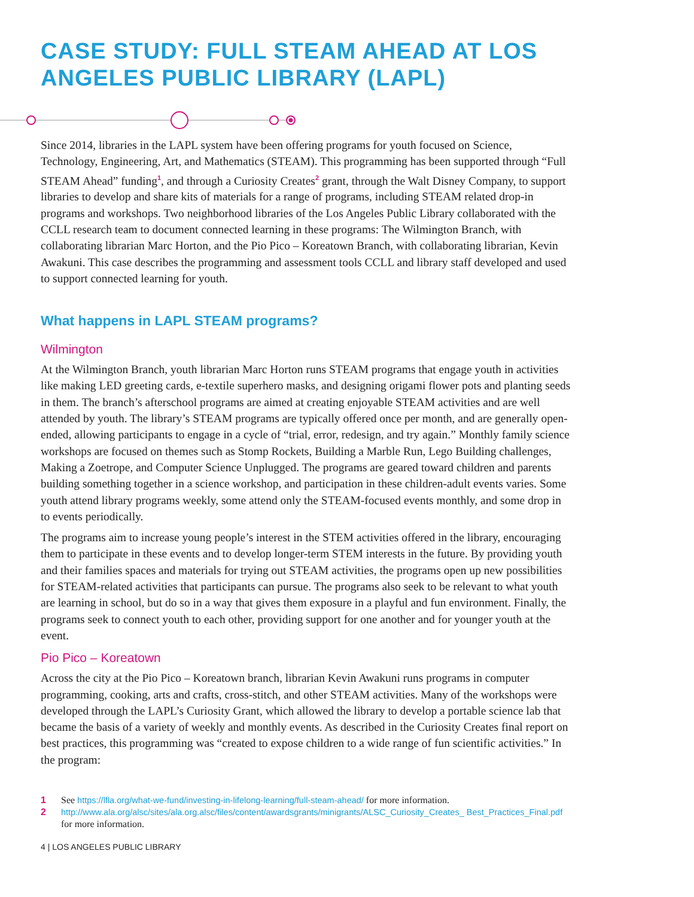CASE STUDY: FULL STEAM AHEAD AT LOS ANGELES PUBLIC LIBRARY (LAPL)
Since 2014, libraries in the LAPL system have been offering programs for youth focused on Science, Technology, Engineering, Art, and Mathematics (STEAM). This programming has been supported through “Full STEAM Ahead” funding<sup>1</sup>, and through a Curiosity Creates<sup>2</sup> grant, through the Walt Disney Company, to support libraries to develop and share kits of materials for a range of programs, including STEAM related drop-in programs and workshops. Two neighborhood libraries of the Los Angeles Public Library collaborated with the CCLL research team to document connected learning in these programs: The Wilmington Branch, with collaborating librarian Marc Horton, and the Pio Pico – Koreatown Branch, with collaborating librarian, Kevin Awakuni. This case describes the programming and assessment tools CCLL and library staff developed and used to support connected learning for youth.
What happens in LAPL STEAM programs?
Wilmington
At the Wilmington Branch, youth librarian Marc Horton runs STEAM programs that engage youth in activities like making LED greeting cards, e-textile superhero masks, and designing origami flower pots and planting seeds in them. The branch’s afterschool programs are aimed at creating enjoyable STEAM activities and are well attended by youth. The library’s STEAM programs are typically offered once per month, and are generally open-ended, allowing participants to engage in a cycle of “trial, error, redesign, and try again.” Monthly family science workshops are focused on themes such as Stomp Rockets, Building a Marble Run, Lego Building challenges, Making a Zoetrope, and Computer Science Unplugged. The programs are geared toward children and parents building something together in a science workshop, and participation in these children-adult events varies. Some youth attend library programs weekly, some attend only the STEAM-focused events monthly, and some drop in to events periodically.
The programs aim to increase young people’s interest in the STEM activities offered in the library, encouraging them to participate in these events and to develop longer-term STEM interests in the future. By providing youth and their families spaces and materials for trying out STEAM activities, the programs open up new possibilities for STEAM-related activities that participants can pursue. The programs also seek to be relevant to what youth are learning in school, but do so in a way that gives them exposure in a playful and fun environment. Finally, the programs seek to connect youth to each other, providing support for one another and for younger youth at the event.
Pio Pico – Koreatown
Across the city at the Pio Pico – Koreatown branch, librarian Kevin Awakuni runs programs in computer programming, cooking, arts and crafts, cross-stitch, and other STEAM activities. Many of the workshops were developed through the LAPL’s Curiosity Grant, which allowed the library to develop a portable science lab that became the basis of a variety of weekly and monthly events. As described in the Curiosity Creates final report on best practices, this programming was “created to expose children to a wide range of fun scientific activities.” In the program:
1 See https://lfla.org/what-we-fund/investing-in-lifelong-learning/full-steam-ahead/ for more information.
2 http://www.ala.org/alsc/sites/ala.org.alsc/files/content/awardsgrants/minigrants/ALSC_Curiosity_Creates_ Best_Practices_Final.pdf for more information.
4 | LOS ANGELES PUBLIC LIBRARY